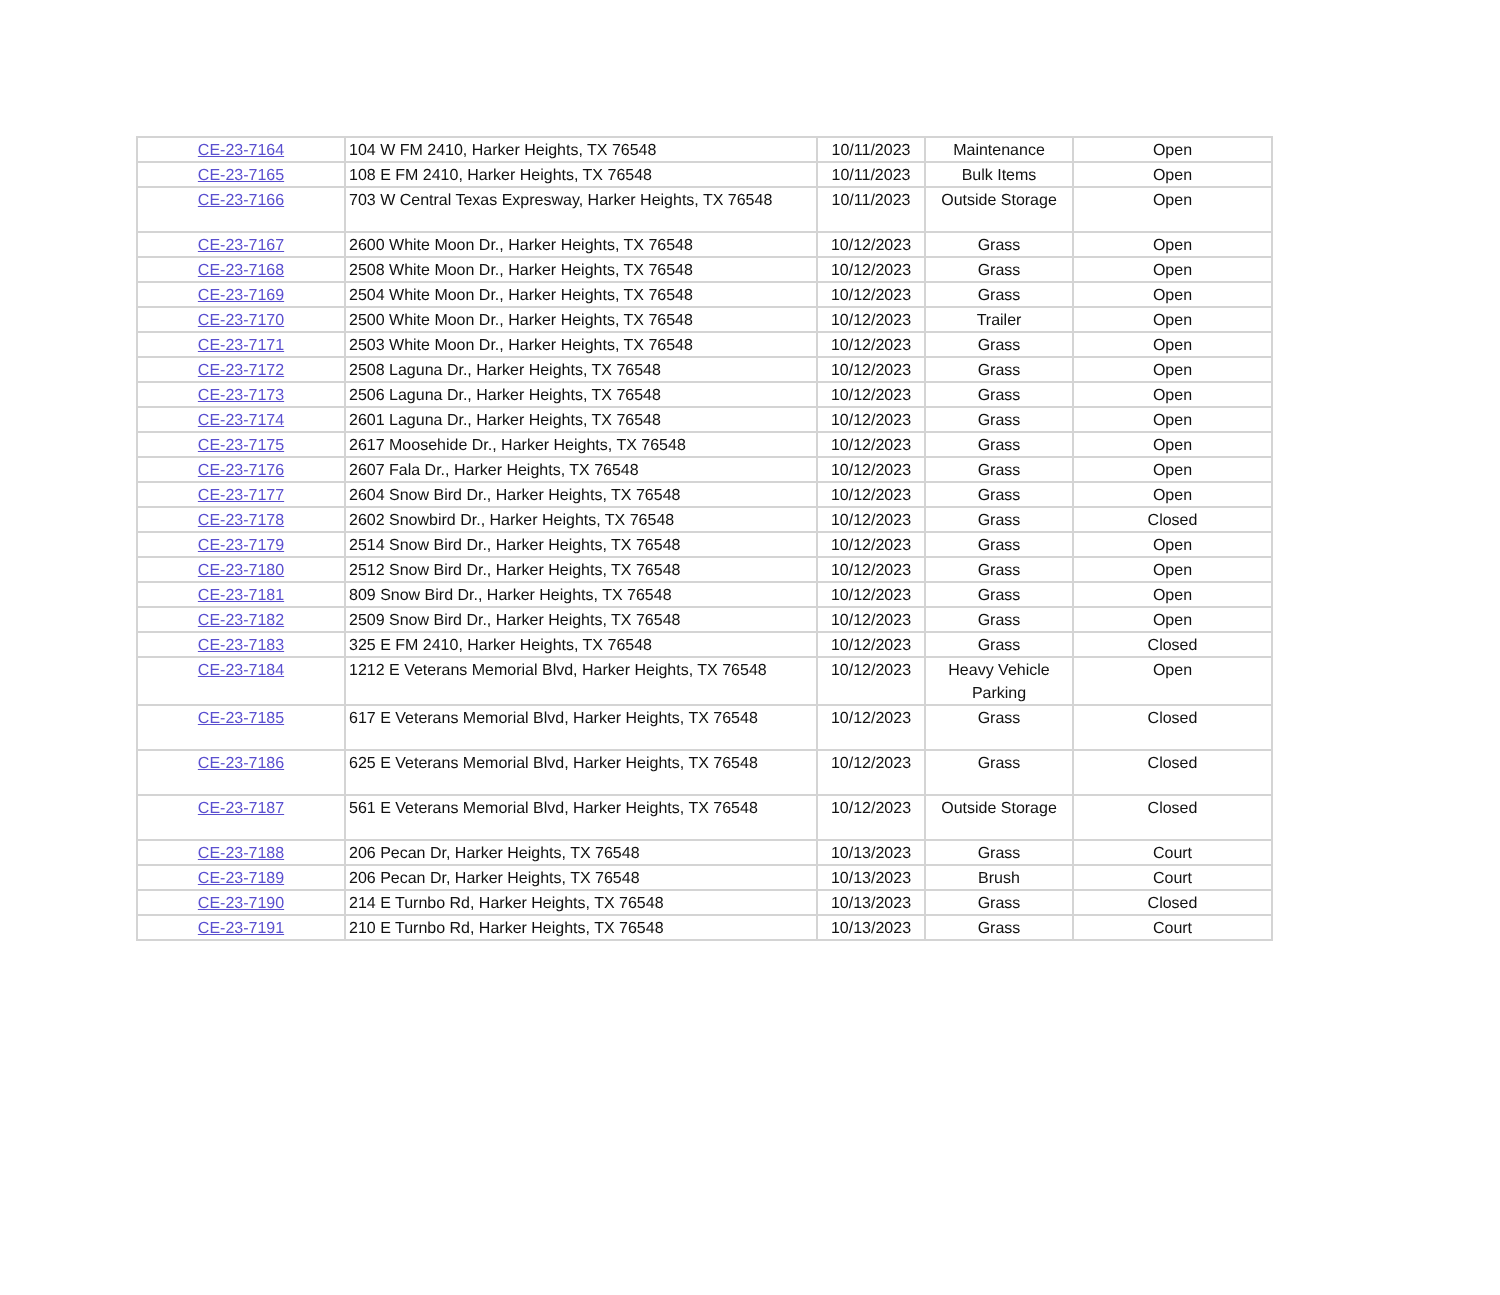| CE-23-7164 | 104 W FM 2410, Harker Heights, TX 76548 | 10/11/2023 | Maintenance | Open |
| CE-23-7165 | 108 E FM 2410, Harker Heights, TX 76548 | 10/11/2023 | Bulk Items | Open |
| CE-23-7166 | 703 W Central Texas Expresway, Harker Heights, TX 76548 | 10/11/2023 | Outside Storage | Open |
| CE-23-7167 | 2600 White Moon Dr., Harker Heights, TX 76548 | 10/12/2023 | Grass | Open |
| CE-23-7168 | 2508 White Moon Dr., Harker Heights, TX 76548 | 10/12/2023 | Grass | Open |
| CE-23-7169 | 2504 White Moon Dr., Harker Heights, TX 76548 | 10/12/2023 | Grass | Open |
| CE-23-7170 | 2500 White Moon Dr., Harker Heights, TX 76548 | 10/12/2023 | Trailer | Open |
| CE-23-7171 | 2503 White Moon Dr., Harker Heights, TX 76548 | 10/12/2023 | Grass | Open |
| CE-23-7172 | 2508 Laguna Dr., Harker Heights, TX 76548 | 10/12/2023 | Grass | Open |
| CE-23-7173 | 2506 Laguna Dr., Harker Heights, TX 76548 | 10/12/2023 | Grass | Open |
| CE-23-7174 | 2601 Laguna Dr., Harker Heights, TX 76548 | 10/12/2023 | Grass | Open |
| CE-23-7175 | 2617 Moosehide Dr., Harker Heights, TX 76548 | 10/12/2023 | Grass | Open |
| CE-23-7176 | 2607 Fala Dr., Harker Heights, TX 76548 | 10/12/2023 | Grass | Open |
| CE-23-7177 | 2604 Snow Bird Dr., Harker Heights, TX 76548 | 10/12/2023 | Grass | Open |
| CE-23-7178 | 2602 Snowbird Dr., Harker Heights, TX 76548 | 10/12/2023 | Grass | Closed |
| CE-23-7179 | 2514 Snow Bird Dr., Harker Heights, TX 76548 | 10/12/2023 | Grass | Open |
| CE-23-7180 | 2512 Snow Bird Dr., Harker Heights, TX 76548 | 10/12/2023 | Grass | Open |
| CE-23-7181 | 809 Snow Bird Dr., Harker Heights, TX 76548 | 10/12/2023 | Grass | Open |
| CE-23-7182 | 2509 Snow Bird Dr., Harker Heights, TX 76548 | 10/12/2023 | Grass | Open |
| CE-23-7183 | 325 E FM 2410, Harker Heights, TX 76548 | 10/12/2023 | Grass | Closed |
| CE-23-7184 | 1212 E Veterans Memorial Blvd, Harker Heights, TX 76548 | 10/12/2023 | Heavy Vehicle Parking | Open |
| CE-23-7185 | 617 E Veterans Memorial Blvd, Harker Heights, TX 76548 | 10/12/2023 | Grass | Closed |
| CE-23-7186 | 625 E Veterans Memorial Blvd, Harker Heights, TX 76548 | 10/12/2023 | Grass | Closed |
| CE-23-7187 | 561 E Veterans Memorial Blvd, Harker Heights, TX 76548 | 10/12/2023 | Outside Storage | Closed |
| CE-23-7188 | 206 Pecan Dr, Harker Heights, TX 76548 | 10/13/2023 | Grass | Court |
| CE-23-7189 | 206 Pecan Dr, Harker Heights, TX 76548 | 10/13/2023 | Brush | Court |
| CE-23-7190 | 214 E Turnbo Rd, Harker Heights, TX 76548 | 10/13/2023 | Grass | Closed |
| CE-23-7191 | 210 E Turnbo Rd, Harker Heights, TX 76548 | 10/13/2023 | Grass | Court |